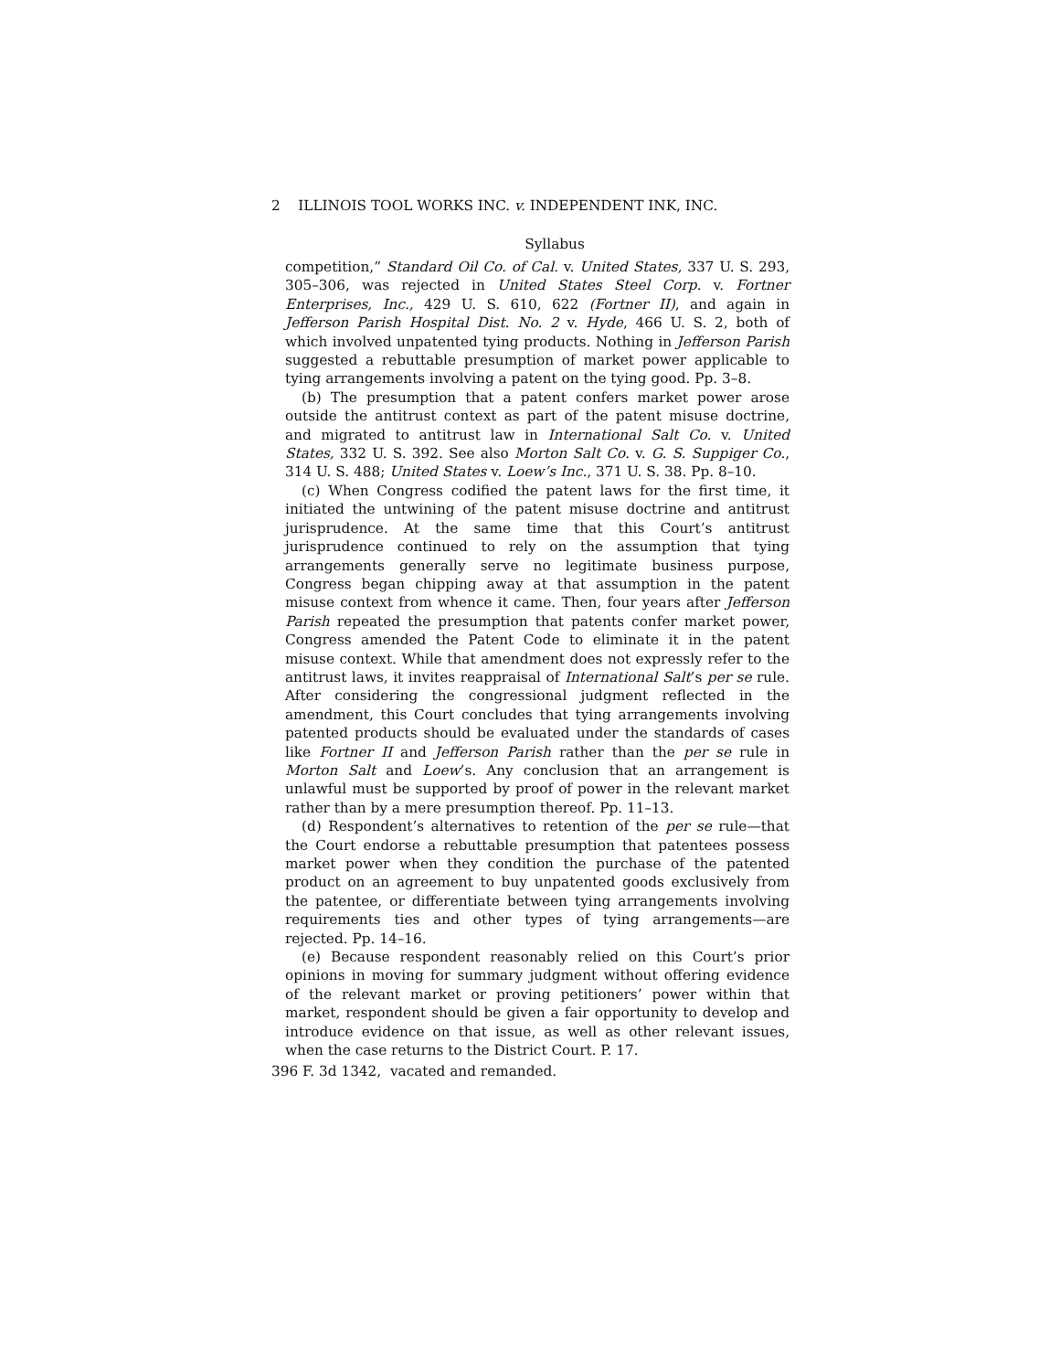2 ILLINOIS TOOL WORKS INC. v. INDEPENDENT INK, INC.
Syllabus
competition,” Standard Oil Co. of Cal. v. United States, 337 U. S. 293, 305–306, was rejected in United States Steel Corp. v. Fortner Enterprises, Inc., 429 U. S. 610, 622 (Fortner II), and again in Jefferson Parish Hospital Dist. No. 2 v. Hyde, 466 U. S. 2, both of which involved unpatented tying products. Nothing in Jefferson Parish suggested a rebuttable presumption of market power applicable to tying arrangements involving a patent on the tying good. Pp. 3–8.
(b) The presumption that a patent confers market power arose outside the antitrust context as part of the patent misuse doctrine, and migrated to antitrust law in International Salt Co. v. United States, 332 U. S. 392. See also Morton Salt Co. v. G. S. Suppiger Co., 314 U. S. 488; United States v. Loew’s Inc., 371 U. S. 38. Pp. 8–10.
(c) When Congress codified the patent laws for the first time, it initiated the untwining of the patent misuse doctrine and antitrust jurisprudence. At the same time that this Court’s antitrust jurisprudence continued to rely on the assumption that tying arrangements generally serve no legitimate business purpose, Congress began chipping away at that assumption in the patent misuse context from whence it came. Then, four years after Jefferson Parish repeated the presumption that patents confer market power, Congress amended the Patent Code to eliminate it in the patent misuse context. While that amendment does not expressly refer to the antitrust laws, it invites reappraisal of International Salt’s per se rule. After considering the congressional judgment reflected in the amendment, this Court concludes that tying arrangements involving patented products should be evaluated under the standards of cases like Fortner II and Jefferson Parish rather than the per se rule in Morton Salt and Loew’s. Any conclusion that an arrangement is unlawful must be supported by proof of power in the relevant market rather than by a mere presumption thereof. Pp. 11–13.
(d) Respondent’s alternatives to retention of the per se rule—that the Court endorse a rebuttable presumption that patentees possess market power when they condition the purchase of the patented product on an agreement to buy unpatented goods exclusively from the patentee, or differentiate between tying arrangements involving requirements ties and other types of tying arrangements—are rejected. Pp. 14–16.
(e) Because respondent reasonably relied on this Court’s prior opinions in moving for summary judgment without offering evidence of the relevant market or proving petitioners’ power within that market, respondent should be given a fair opportunity to develop and introduce evidence on that issue, as well as other relevant issues, when the case returns to the District Court. P. 17.
396 F. 3d 1342, vacated and remanded.